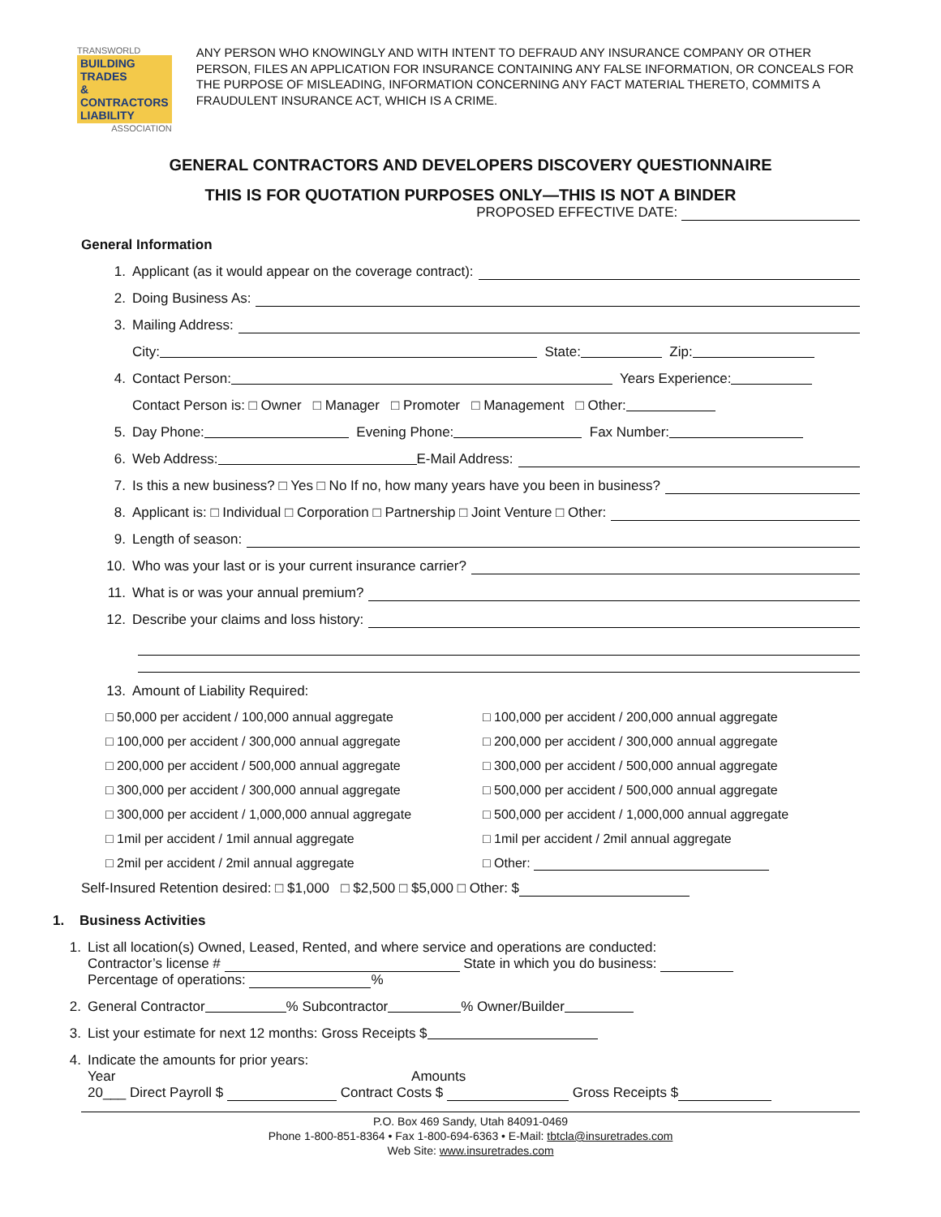TRANSWORLD
BUILDING TRADES
& CONTRACTORS LIABILITY
ASSOCIATION
ANY PERSON WHO KNOWINGLY AND WITH INTENT TO DEFRAUD ANY INSURANCE COMPANY OR OTHER PERSON, FILES AN APPLICATION FOR INSURANCE CONTAINING ANY FALSE INFORMATION, OR CONCEALS FOR THE PURPOSE OF MISLEADING, INFORMATION CONCERNING ANY FACT MATERIAL THERETO, COMMITS A FRAUDULENT INSURANCE ACT, WHICH IS A CRIME.
GENERAL CONTRACTORS AND DEVELOPERS DISCOVERY QUESTIONNAIRE
THIS IS FOR QUOTATION PURPOSES ONLY—THIS IS NOT A BINDER
PROPOSED EFFECTIVE DATE:
General Information
1. Applicant (as it would appear on the coverage contract):
2. Doing Business As:
3. Mailing Address:
City: State: Zip:
4. Contact Person: Years Experience:
Contact Person is: □ Owner □ Manager □ Promoter □ Management □ Other:
5. Day Phone: Evening Phone: Fax Number:
6. Web Address: E-Mail Address:
7. Is this a new business? □ Yes □ No If no, how many years have you been in business?
8. Applicant is: □ Individual □ Corporation □ Partnership □ Joint Venture □ Other:
9. Length of season:
10. Who was your last or is your current insurance carrier?
11. What is or was your annual premium?
12. Describe your claims and loss history:
13. Amount of Liability Required:
□ 50,000 per accident / 100,000 annual aggregate
□ 100,000 per accident / 300,000 annual aggregate
□ 200,000 per accident / 500,000 annual aggregate
□ 300,000 per accident / 300,000 annual aggregate
□ 300,000 per accident / 1,000,000 annual aggregate
□ 1mil per accident / 1mil annual aggregate
□ 2mil per accident / 2mil annual aggregate
□ 100,000 per accident / 200,000 annual aggregate
□ 200,000 per accident / 300,000 annual aggregate
□ 300,000 per accident / 500,000 annual aggregate
□ 500,000 per accident / 500,000 annual aggregate
□ 500,000 per accident / 1,000,000 annual aggregate
□ 1mil per accident / 2mil annual aggregate
□ Other:
Self-Insured Retention desired: □ $1,000 □ $2,500 □ $5,000 □ Other: $
1. Business Activities
1. List all location(s) Owned, Leased, Rented, and where service and operations are conducted:
Contractor’s license # State in which you do business:
Percentage of operations: %
2. General Contractor % Subcontractor % Owner/Builder
3. List your estimate for next 12 months: Gross Receipts $
4. Indicate the amounts for prior years:
Year Amounts
20___ Direct Payroll $ Contract Costs $ Gross Receipts $
P.O. Box 469 Sandy, Utah 84091-0469
Phone 1-800-851-8364 • Fax 1-800-694-6363 • E-Mail: tbtcla@insuretrades.com
Web Site: www.insuretrades.com